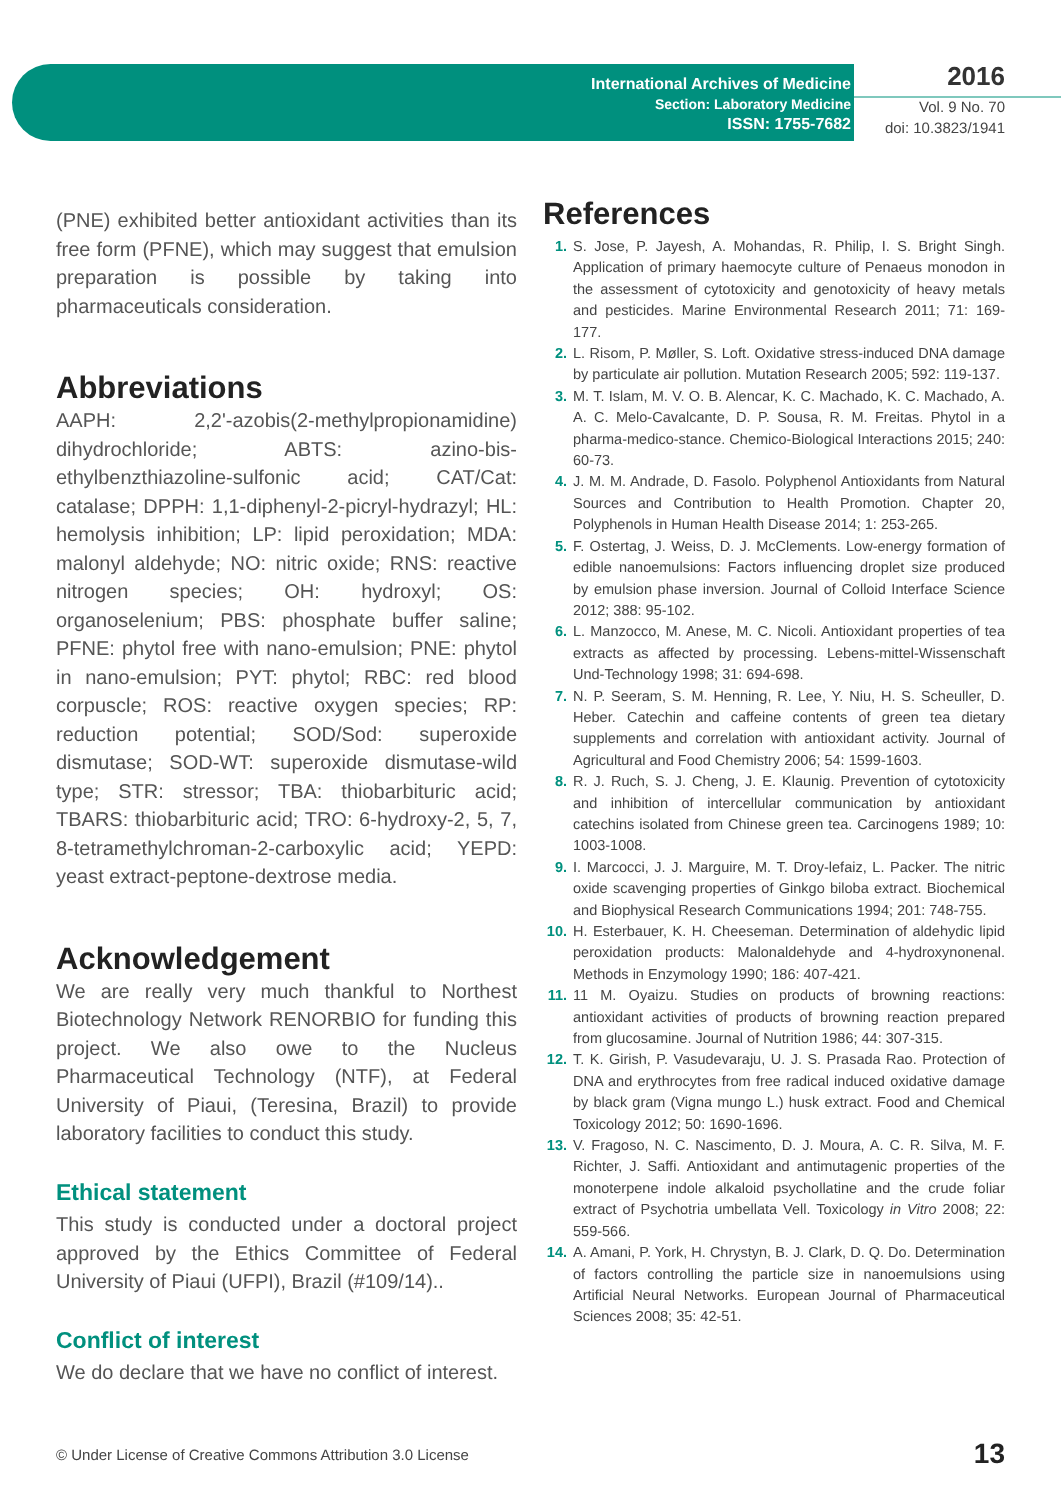International Archives of Medicine
Section: Laboratory Medicine
ISSN: 1755-7682
2016
Vol. 9 No. 70
doi: 10.3823/1941
(PNE) exhibited better antioxidant activities than its free form (PFNE), which may suggest that emulsion preparation is possible by taking into pharmaceuticals consideration.
Abbreviations
AAPH: 2,2'-azobis(2-methylpropionamidine) dihydrochloride; ABTS: azino-bis-ethylbenzthiazoline-sulfonic acid; CAT/Cat: catalase; DPPH: 1,1-diphenyl-2-picryl-hydrazyl; HL: hemolysis inhibition; LP: lipid peroxidation; MDA: malonyl aldehyde; NO: nitric oxide; RNS: reactive nitrogen species; OH: hydroxyl; OS: organoselenium; PBS: phosphate buffer saline; PFNE: phytol free with nano-emulsion; PNE: phytol in nano-emulsion; PYT: phytol; RBC: red blood corpuscle; ROS: reactive oxygen species; RP: reduction potential; SOD/Sod: superoxide dismutase; SOD-WT: superoxide dismutase-wild type; STR: stressor; TBA: thiobarbituric acid; TBARS: thiobarbituric acid; TRO: 6-hydroxy-2, 5, 7, 8-tetramethylchroman-2-carboxylic acid; YEPD: yeast extract-peptone-dextrose media.
Acknowledgement
We are really very much thankful to Northest Biotechnology Network RENORBIO for funding this project. We also owe to the Nucleus Pharmaceutical Technology (NTF), at Federal University of Piaui, (Teresina, Brazil) to provide laboratory facilities to conduct this study.
Ethical statement
This study is conducted under a doctoral project approved by the Ethics Committee of Federal University of Piaui (UFPI), Brazil (#109/14)..
Conflict of interest
We do declare that we have no conflict of interest.
References
1. S. Jose, P. Jayesh, A. Mohandas, R. Philip, I. S. Bright Singh. Application of primary haemocyte culture of Penaeus monodon in the assessment of cytotoxicity and genotoxicity of heavy metals and pesticides. Marine Environmental Research 2011; 71: 169-177.
2. L. Risom, P. Møller, S. Loft. Oxidative stress-induced DNA damage by particulate air pollution. Mutation Research 2005; 592: 119-137.
3. M. T. Islam, M. V. O. B. Alencar, K. C. Machado, K. C. Machado, A. A. C. Melo-Cavalcante, D. P. Sousa, R. M. Freitas. Phytol in a pharma-medico-stance. Chemico-Biological Interactions 2015; 240: 60-73.
4. J. M. M. Andrade, D. Fasolo. Polyphenol Antioxidants from Natural Sources and Contribution to Health Promotion. Chapter 20, Polyphenols in Human Health Disease 2014; 1: 253-265.
5. F. Ostertag, J. Weiss, D. J. McClements. Low-energy formation of edible nanoemulsions: Factors influencing droplet size produced by emulsion phase inversion. Journal of Colloid Interface Science 2012; 388: 95-102.
6. L. Manzocco, M. Anese, M. C. Nicoli. Antioxidant properties of tea extracts as affected by processing. Lebens-mittel-Wissenschaft Und-Technology 1998; 31: 694-698.
7. N. P. Seeram, S. M. Henning, R. Lee, Y. Niu, H. S. Scheuller, D. Heber. Catechin and caffeine contents of green tea dietary supplements and correlation with antioxidant activity. Journal of Agricultural and Food Chemistry 2006; 54: 1599-1603.
8. R. J. Ruch, S. J. Cheng, J. E. Klaunig. Prevention of cytotoxicity and inhibition of intercellular communication by antioxidant catechins isolated from Chinese green tea. Carcinogens 1989; 10: 1003-1008.
9. I. Marcocci, J. J. Marguire, M. T. Droy-lefaiz, L. Packer. The nitric oxide scavenging properties of Ginkgo biloba extract. Biochemical and Biophysical Research Communications 1994; 201: 748-755.
10. H. Esterbauer, K. H. Cheeseman. Determination of aldehydic lipid peroxidation products: Malonaldehyde and 4-hydroxynonenal. Methods in Enzymology 1990; 186: 407-421.
11. 11 M. Oyaizu. Studies on products of browning reactions: antioxidant activities of products of browning reaction prepared from glucosamine. Journal of Nutrition 1986; 44: 307-315.
12. T. K. Girish, P. Vasudevaraju, U. J. S. Prasada Rao. Protection of DNA and erythrocytes from free radical induced oxidative damage by black gram (Vigna mungo L.) husk extract. Food and Chemical Toxicology 2012; 50: 1690-1696.
13. V. Fragoso, N. C. Nascimento, D. J. Moura, A. C. R. Silva, M. F. Richter, J. Saffi. Antioxidant and antimutagenic properties of the monoterpene indole alkaloid psychollatine and the crude foliar extract of Psychotria umbellata Vell. Toxicology in Vitro 2008; 22: 559-566.
14. A. Amani, P. York, H. Chrystyn, B. J. Clark, D. Q. Do. Determination of factors controlling the particle size in nanoemulsions using Artificial Neural Networks. European Journal of Pharmaceutical Sciences 2008; 35: 42-51.
© Under License of Creative Commons Attribution 3.0 License 13